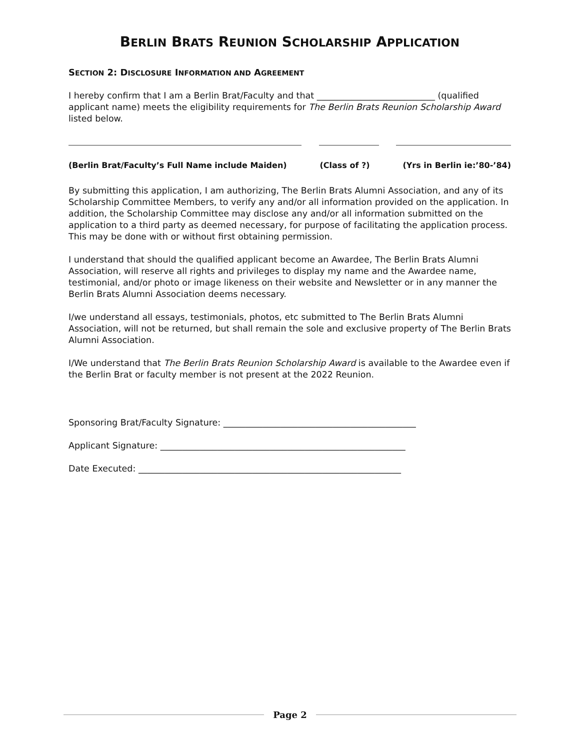BERLIN BRATS REUNION SCHOLARSHIP APPLICATION
SECTION 2: DISCLOSURE INFORMATION AND AGREEMENT
I hereby confirm that I am a Berlin Brat/Faculty and that ___________________________ (qualified applicant name) meets the eligibility requirements for The Berlin Brats Reunion Scholarship Award listed below.
(Berlin Brat/Faculty’s Full Name include Maiden) (Class of ?) (Yrs in Berlin ie:’80-’84)
By submitting this application, I am authorizing, The Berlin Brats Alumni Association, and any of its Scholarship Committee Members, to verify any and/or all information provided on the application. In addition, the Scholarship Committee may disclose any and/or all information submitted on the application to a third party as deemed necessary, for purpose of facilitating the application process. This may be done with or without first obtaining permission.
I understand that should the qualified applicant become an Awardee, The Berlin Brats Alumni Association, will reserve all rights and privileges to display my name and the Awardee name, testimonial, and/or photo or image likeness on their website and Newsletter or in any manner the Berlin Brats Alumni Association deems necessary.
I/we understand all essays, testimonials, photos, etc submitted to The Berlin Brats Alumni Association, will not be returned, but shall remain the sole and exclusive property of The Berlin Brats Alumni Association.
I/We understand that The Berlin Brats Reunion Scholarship Award is available to the Awardee even if the Berlin Brat or faculty member is not present at the 2022 Reunion.
Sponsoring Brat/Faculty Signature: ____________________________________________
Applicant Signature: ________________________________________________________
Date Executed: ____________________________________________________________
Page 2